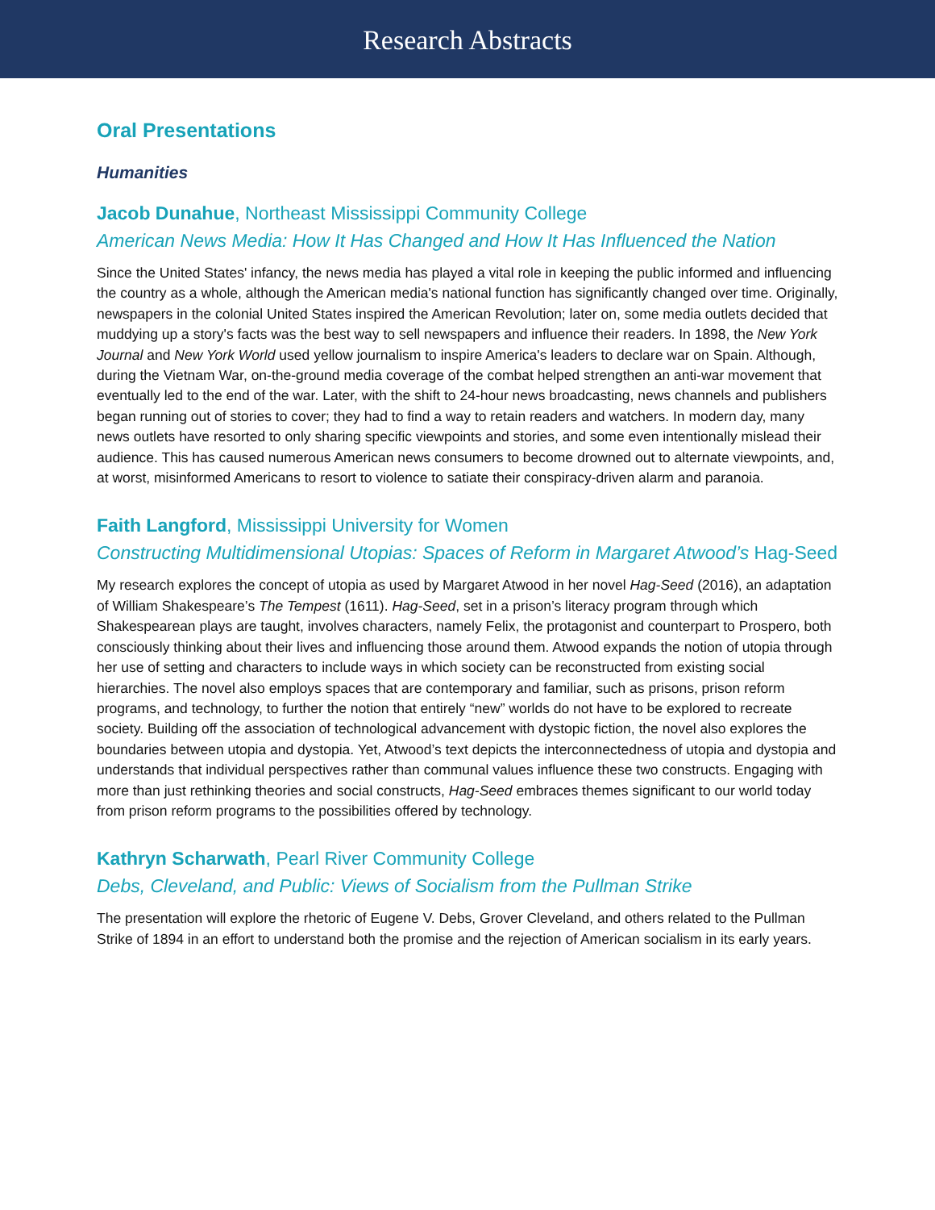Research Abstracts
Oral Presentations
Humanities
Jacob Dunahue, Northeast Mississippi Community College
American News Media: How It Has Changed and How It Has Influenced the Nation
Since the United States' infancy, the news media has played a vital role in keeping the public informed and influencing the country as a whole, although the American media's national function has significantly changed over time. Originally, newspapers in the colonial United States inspired the American Revolution; later on, some media outlets decided that muddying up a story's facts was the best way to sell newspapers and influence their readers. In 1898, the New York Journal and New York World used yellow journalism to inspire America's leaders to declare war on Spain. Although, during the Vietnam War, on-the-ground media coverage of the combat helped strengthen an anti-war movement that eventually led to the end of the war. Later, with the shift to 24-hour news broadcasting, news channels and publishers began running out of stories to cover; they had to find a way to retain readers and watchers. In modern day, many news outlets have resorted to only sharing specific viewpoints and stories, and some even intentionally mislead their audience. This has caused numerous American news consumers to become drowned out to alternate viewpoints, and, at worst, misinformed Americans to resort to violence to satiate their conspiracy-driven alarm and paranoia.
Faith Langford, Mississippi University for Women
Constructing Multidimensional Utopias: Spaces of Reform in Margaret Atwood’s Hag-Seed
My research explores the concept of utopia as used by Margaret Atwood in her novel Hag-Seed (2016), an adaptation of William Shakespeare’s The Tempest (1611). Hag-Seed, set in a prison’s literacy program through which Shakespearean plays are taught, involves characters, namely Felix, the protagonist and counterpart to Prospero, both consciously thinking about their lives and influencing those around them. Atwood expands the notion of utopia through her use of setting and characters to include ways in which society can be reconstructed from existing social hierarchies. The novel also employs spaces that are contemporary and familiar, such as prisons, prison reform programs, and technology, to further the notion that entirely “new” worlds do not have to be explored to recreate society. Building off the association of technological advancement with dystopic fiction, the novel also explores the boundaries between utopia and dystopia. Yet, Atwood’s text depicts the interconnectedness of utopia and dystopia and understands that individual perspectives rather than communal values influence these two constructs. Engaging with more than just rethinking theories and social constructs, Hag-Seed embraces themes significant to our world today from prison reform programs to the possibilities offered by technology.
Kathryn Scharwath, Pearl River Community College
Debs, Cleveland, and Public: Views of Socialism from the Pullman Strike
The presentation will explore the rhetoric of Eugene V. Debs, Grover Cleveland, and others related to the Pullman Strike of 1894 in an effort to understand both the promise and the rejection of American socialism in its early years.